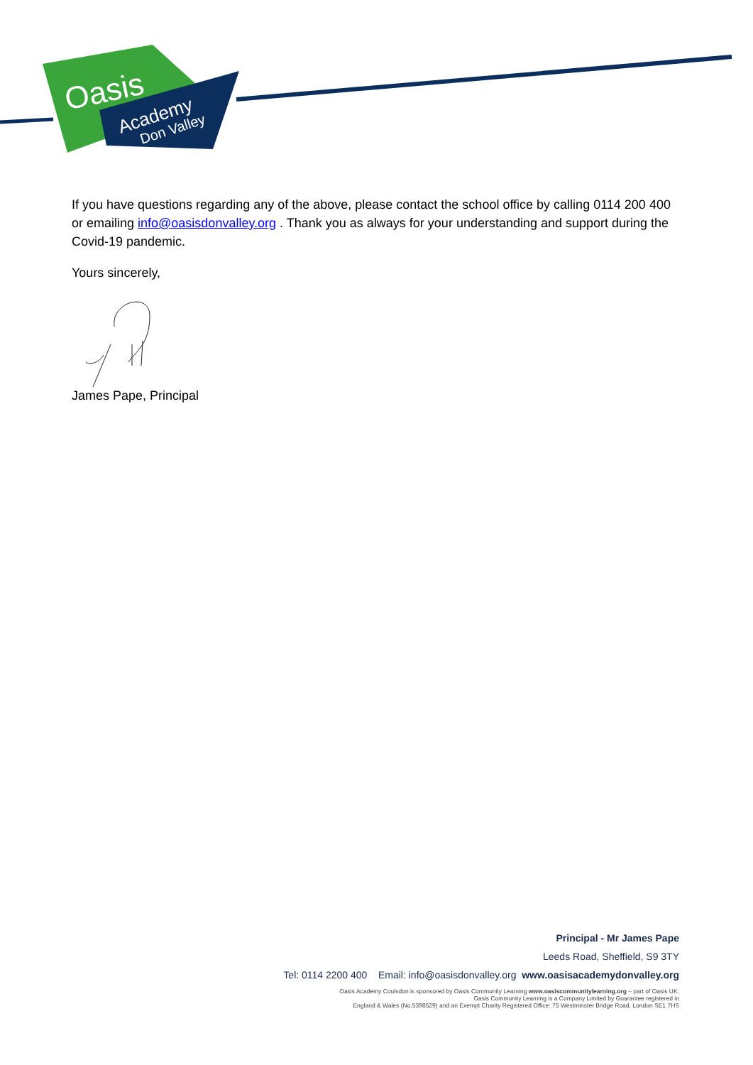Oasis
Academy
Don Valley
If you have questions regarding any of the above, please contact the school office by calling 0114 200 400 or emailing info@oasisdonvalley.org . Thank you as always for your understanding and support during the Covid-19 pandemic.
Yours sincerely,
James Pape, Principal
Principal - Mr James Pape
Leeds Road, Sheffield, S9 3TY
Tel: 0114 2200 400 Email: info@oasisdonvalley.org www.oasisacademydonvalley.org
Oasis Academy Coulsdon is sponsored by Oasis Community Learning www.oasiscommunitylearning.org – part of Oasis UK.
Oasis Community Learning is a Company Limited by Guarantee registered in
England & Wales (No.5398529) and an Exempt Charity Registered Office: 75 Westminster Bridge Road, London SE1 7HS